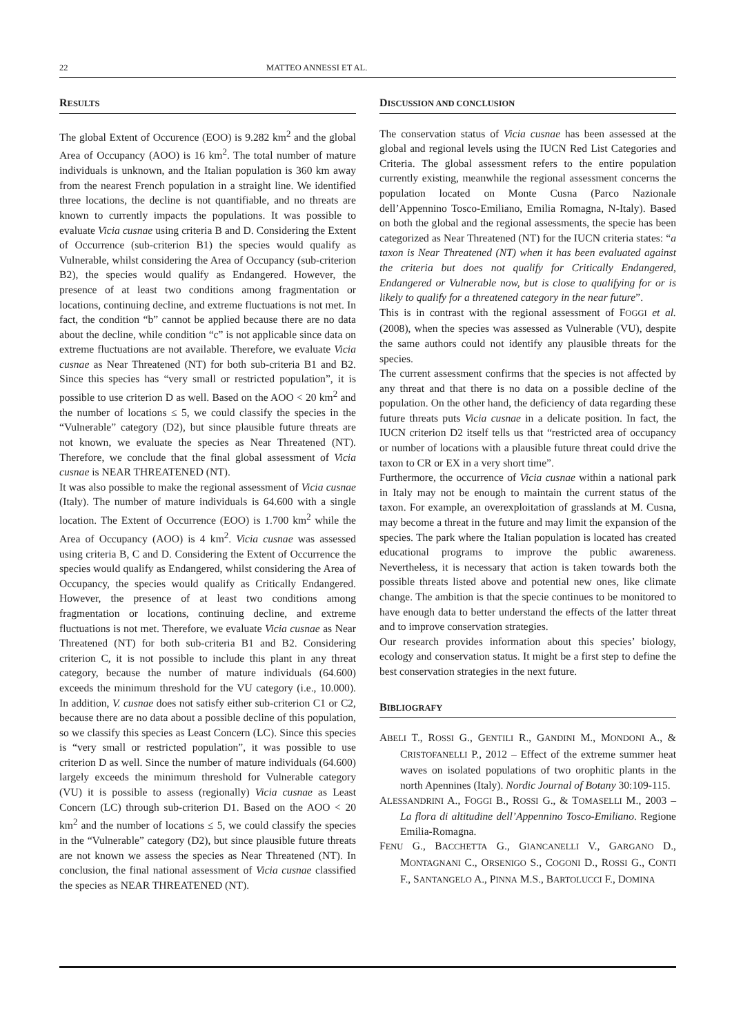22 MATTEO ANNESSI ET AL.
RESULTS
The global Extent of Occurence (EOO) is 9.282 km<sup>2</sup> and the global Area of Occupancy (AOO) is 16 km<sup>2</sup>. The total number of mature individuals is unknown, and the Italian population is 360 km away from the nearest French population in a straight line. We identified three locations, the decline is not quantifiable, and no threats are known to currently impacts the populations. It was possible to evaluate Vicia cusnae using criteria B and D. Considering the Extent of Occurrence (sub-criterion B1) the species would qualify as Vulnerable, whilst considering the Area of Occupancy (sub-criterion B2), the species would qualify as Endangered. However, the presence of at least two conditions among fragmentation or locations, continuing decline, and extreme fluctuations is not met. In fact, the condition “b” cannot be applied because there are no data about the decline, while condition “c” is not applicable since data on extreme fluctuations are not available. Therefore, we evaluate Vicia cusnae as Near Threatened (NT) for both sub-criteria B1 and B2. Since this species has “very small or restricted population”, it is possible to use criterion D as well. Based on the AOO < 20 km<sup>2</sup> and the number of locations ≤ 5, we could classify the species in the “Vulnerable” category (D2), but since plausible future threats are not known, we evaluate the species as Near Threatened (NT). Therefore, we conclude that the final global assessment of Vicia cusnae is NEAR THREATENED (NT).
It was also possible to make the regional assessment of Vicia cusnae (Italy). The number of mature individuals is 64.600 with a single location. The Extent of Occurrence (EOO) is 1.700 km<sup>2</sup> while the Area of Occupancy (AOO) is 4 km<sup>2</sup>. Vicia cusnae was assessed using criteria B, C and D. Considering the Extent of Occurrence the species would qualify as Endangered, whilst considering the Area of Occupancy, the species would qualify as Critically Endangered. However, the presence of at least two conditions among fragmentation or locations, continuing decline, and extreme fluctuations is not met. Therefore, we evaluate Vicia cusnae as Near Threatened (NT) for both sub-criteria B1 and B2. Considering criterion C, it is not possible to include this plant in any threat category, because the number of mature individuals (64.600) exceeds the minimum threshold for the VU category (i.e., 10.000). In addition, V. cusnae does not satisfy either sub-criterion C1 or C2, because there are no data about a possible decline of this population, so we classify this species as Least Concern (LC). Since this species is “very small or restricted population”, it was possible to use criterion D as well. Since the number of mature individuals (64.600) largely exceeds the minimum threshold for Vulnerable category (VU) it is possible to assess (regionally) Vicia cusnae as Least Concern (LC) through sub-criterion D1. Based on the AOO < 20 km<sup>2</sup> and the number of locations ≤ 5, we could classify the species in the “Vulnerable” category (D2), but since plausible future threats are not known we assess the species as Near Threatened (NT). In conclusion, the final national assessment of Vicia cusnae classified the species as NEAR THREATENED (NT).
DISCUSSION AND CONCLUSION
The conservation status of Vicia cusnae has been assessed at the global and regional levels using the IUCN Red List Categories and Criteria. The global assessment refers to the entire population currently existing, meanwhile the regional assessment concerns the population located on Monte Cusna (Parco Nazionale dell’Appennino Tosco-Emiliano, Emilia Romagna, N-Italy). Based on both the global and the regional assessments, the specie has been categorized as Near Threatened (NT) for the IUCN criteria states: “a taxon is Near Threatened (NT) when it has been evaluated against the criteria but does not qualify for Critically Endangered, Endangered or Vulnerable now, but is close to qualifying for or is likely to qualify for a threatened category in the near future”.
This is in contrast with the regional assessment of FOGGI et al. (2008), when the species was assessed as Vulnerable (VU), despite the same authors could not identify any plausible threats for the species.
The current assessment confirms that the species is not affected by any threat and that there is no data on a possible decline of the population. On the other hand, the deficiency of data regarding these future threats puts Vicia cusnae in a delicate position. In fact, the IUCN criterion D2 itself tells us that “restricted area of occupancy or number of locations with a plausible future threat could drive the taxon to CR or EX in a very short time”.
Furthermore, the occurrence of Vicia cusnae within a national park in Italy may not be enough to maintain the current status of the taxon. For example, an overexploitation of grasslands at M. Cusna, may become a threat in the future and may limit the expansion of the species. The park where the Italian population is located has created educational programs to improve the public awareness. Nevertheless, it is necessary that action is taken towards both the possible threats listed above and potential new ones, like climate change. The ambition is that the specie continues to be monitored to have enough data to better understand the effects of the latter threat and to improve conservation strategies.
Our research provides information about this species’ biology, ecology and conservation status. It might be a first step to define the best conservation strategies in the next future.
BIBLIOGRAFY
ABELI T., ROSSI G., GENTILI R., GANDINI M., MONDONI A., & CRISTOFANELLI P., 2012 – Effect of the extreme summer heat waves on isolated populations of two orophitic plants in the north Apennines (Italy). Nordic Journal of Botany 30:109-115.
ALESSANDRINI A., FOGGI B., ROSSI G., & TOMASELLI M., 2003 – La flora di altitudine dell’Appennino Tosco-Emiliano. Regione Emilia-Romagna.
FENU G., BACCHETTA G., GIANCANELLI V., GARGANO D., MONTAGNANI C., ORSENIGO S., COGONI D., ROSSI G., CONTI F., SANTANGELO A., PINNA M.S., BARTOLUCCI F., DOMINA